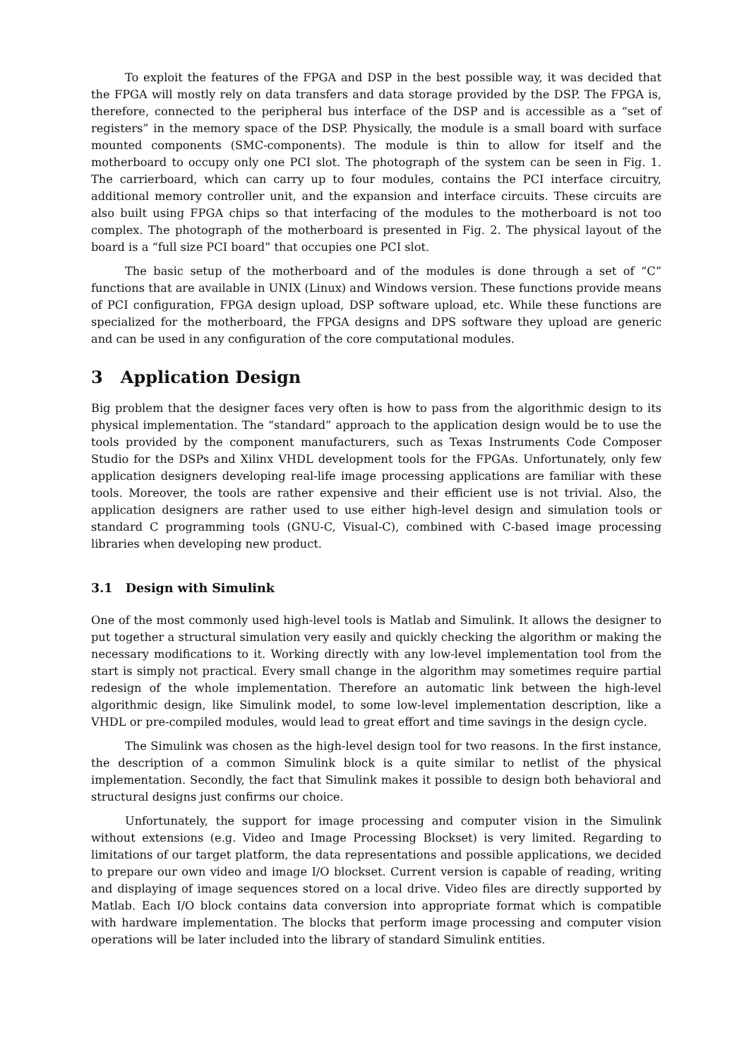To exploit the features of the FPGA and DSP in the best possible way, it was decided that the FPGA will mostly rely on data transfers and data storage provided by the DSP. The FPGA is, therefore, connected to the peripheral bus interface of the DSP and is accessible as a “set of registers” in the memory space of the DSP. Physically, the module is a small board with surface mounted components (SMC-components). The module is thin to allow for itself and the motherboard to occupy only one PCI slot. The photograph of the system can be seen in Fig. 1. The carrierboard, which can carry up to four modules, contains the PCI interface circuitry, additional memory controller unit, and the expansion and interface circuits. These circuits are also built using FPGA chips so that interfacing of the modules to the motherboard is not too complex. The photograph of the motherboard is presented in Fig. 2. The physical layout of the board is a “full size PCI board” that occupies one PCI slot.
The basic setup of the motherboard and of the modules is done through a set of “C” functions that are available in UNIX (Linux) and Windows version. These functions provide means of PCI configuration, FPGA design upload, DSP software upload, etc. While these functions are specialized for the motherboard, the FPGA designs and DPS software they upload are generic and can be used in any configuration of the core computational modules.
3 Application Design
Big problem that the designer faces very often is how to pass from the algorithmic design to its physical implementation. The “standard” approach to the application design would be to use the tools provided by the component manufacturers, such as Texas Instruments Code Composer Studio for the DSPs and Xilinx VHDL development tools for the FPGAs. Unfortunately, only few application designers developing real-life image processing applications are familiar with these tools. Moreover, the tools are rather expensive and their efficient use is not trivial. Also, the application designers are rather used to use either high-level design and simulation tools or standard C programming tools (GNU-C, Visual-C), combined with C-based image processing libraries when developing new product.
3.1 Design with Simulink
One of the most commonly used high-level tools is Matlab and Simulink. It allows the designer to put together a structural simulation very easily and quickly checking the algorithm or making the necessary modifications to it. Working directly with any low-level implementation tool from the start is simply not practical. Every small change in the algorithm may sometimes require partial redesign of the whole implementation. Therefore an automatic link between the high-level algorithmic design, like Simulink model, to some low-level implementation description, like a VHDL or pre-compiled modules, would lead to great effort and time savings in the design cycle.
The Simulink was chosen as the high-level design tool for two reasons. In the first instance, the description of a common Simulink block is a quite similar to netlist of the physical implementation. Secondly, the fact that Simulink makes it possible to design both behavioral and structural designs just confirms our choice.
Unfortunately, the support for image processing and computer vision in the Simulink without extensions (e.g. Video and Image Processing Blockset) is very limited. Regarding to limitations of our target platform, the data representations and possible applications, we decided to prepare our own video and image I/O blockset. Current version is capable of reading, writing and displaying of image sequences stored on a local drive. Video files are directly supported by Matlab. Each I/O block contains data conversion into appropriate format which is compatible with hardware implementation. The blocks that perform image processing and computer vision operations will be later included into the library of standard Simulink entities.